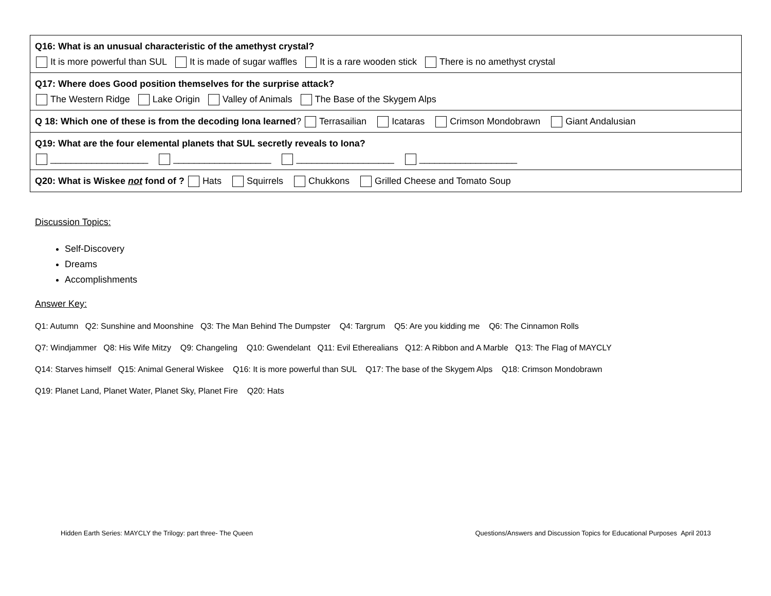| Q16: What is an unusual characteristic of the amethyst crystal? It is more powerful than SUL It is made of sugar waffles It is a rare wooden stick There is no amethyst crystal |
| Q17: Where does Good position themselves for the surprise attack? The Western Ridge Lake Origin Valley of Animals The Base of the Skygem Alps |
| Q 18: Which one of these is from the decoding Iona learned ? Terrasailian Icataras Crimson Mondobrawn Giant Andalusian |
| Q19: What are the four elemental planets that SUL secretly reveals to Iona? ___________________ ___________________ ___________________ ___________________ |
| Q20: What is Wiskee not fond of ? Hats Squirrels Chukkons Grilled Cheese and Tomato Soup |
Discussion Topics:
Self-Discovery
Dreams
Accomplishments
Answer Key:
Q1: Autumn Q2: Sunshine and Moonshine Q3: The Man Behind The Dumpster Q4: Targrum Q5: Are you kidding me Q6: The Cinnamon Rolls
Q7: Windjammer Q8: His Wife Mitzy Q9: Changeling Q10: Gwendelant Q11: Evil Etherealians Q12: A Ribbon and A Marble Q13: The Flag of MAYCLY
Q14: Starves himself Q15: Animal General Wiskee Q16: It is more powerful than SUL Q17: The base of the Skygem Alps Q18: Crimson Mondobrawn
Q19: Planet Land, Planet Water, Planet Sky, Planet Fire Q20: Hats
Hidden Earth Series: MAYCLY the Trilogy: part three- The Queen Questions/Answers and Discussion Topics for Educational Purposes April 2013